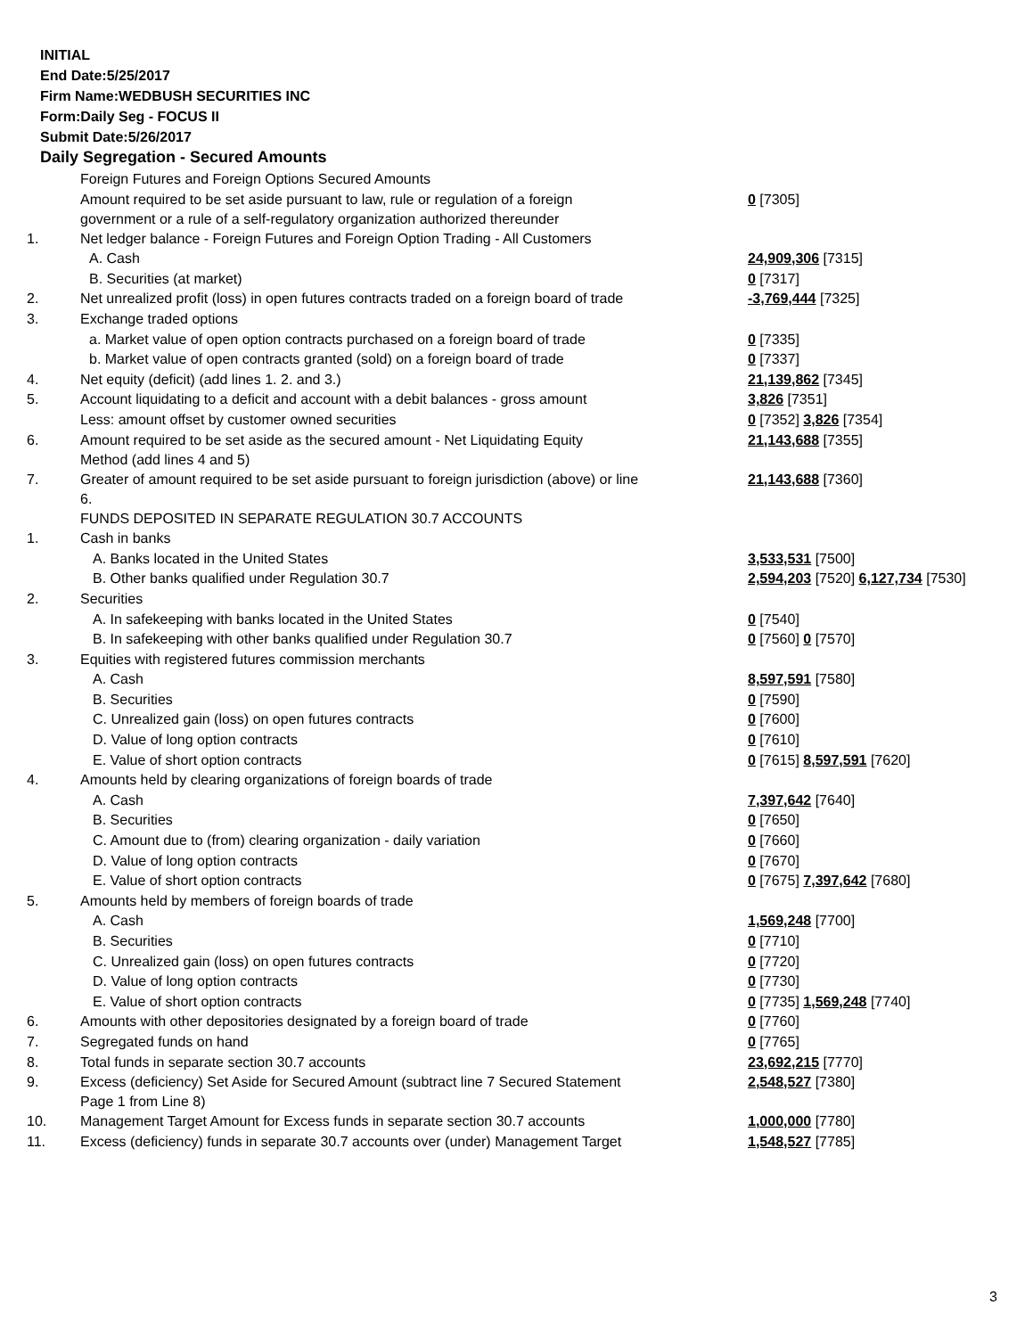INITIAL
End Date:5/25/2017
Firm Name:WEDBUSH SECURITIES INC
Form:Daily Seg - FOCUS II
Submit Date:5/26/2017
Daily Segregation - Secured Amounts
| | Foreign Futures and Foreign Options Secured Amounts | |
| | Amount required to be set aside pursuant to law, rule or regulation of a foreign government or a rule of a self-regulatory organization authorized thereunder | 0 [7305] |
| 1. | Net ledger balance - Foreign Futures and Foreign Option Trading - All Customers | |
| | A. Cash | 24,909,306 [7315] |
| | B. Securities (at market) | 0 [7317] |
| 2. | Net unrealized profit (loss) in open futures contracts traded on a foreign board of trade | -3,769,444 [7325] |
| 3. | Exchange traded options | |
| | a. Market value of open option contracts purchased on a foreign board of trade | 0 [7335] |
| | b. Market value of open contracts granted (sold) on a foreign board of trade | 0 [7337] |
| 4. | Net equity (deficit) (add lines 1. 2. and 3.) | 21,139,862 [7345] |
| 5. | Account liquidating to a deficit and account with a debit balances - gross amount | 3,826 [7351] |
| | Less: amount offset by customer owned securities | 0 [7352] 3,826 [7354] |
| 6. | Amount required to be set aside as the secured amount - Net Liquidating Equity Method (add lines 4 and 5) | 21,143,688 [7355] |
| 7. | Greater of amount required to be set aside pursuant to foreign jurisdiction (above) or line 6. | 21,143,688 [7360] |
| | FUNDS DEPOSITED IN SEPARATE REGULATION 30.7 ACCOUNTS | |
| 1. | Cash in banks | |
| | A. Banks located in the United States | 3,533,531 [7500] |
| | B. Other banks qualified under Regulation 30.7 | 2,594,203 [7520] 6,127,734 [7530] |
| 2. | Securities | |
| | A. In safekeeping with banks located in the United States | 0 [7540] |
| | B. In safekeeping with other banks qualified under Regulation 30.7 | 0 [7560] 0 [7570] |
| 3. | Equities with registered futures commission merchants | |
| | A. Cash | 8,597,591 [7580] |
| | B. Securities | 0 [7590] |
| | C. Unrealized gain (loss) on open futures contracts | 0 [7600] |
| | D. Value of long option contracts | 0 [7610] |
| | E. Value of short option contracts | 0 [7615] 8,597,591 [7620] |
| 4. | Amounts held by clearing organizations of foreign boards of trade | |
| | A. Cash | 7,397,642 [7640] |
| | B. Securities | 0 [7650] |
| | C. Amount due to (from) clearing organization - daily variation | 0 [7660] |
| | D. Value of long option contracts | 0 [7670] |
| | E. Value of short option contracts | 0 [7675] 7,397,642 [7680] |
| 5. | Amounts held by members of foreign boards of trade | |
| | A. Cash | 1,569,248 [7700] |
| | B. Securities | 0 [7710] |
| | C. Unrealized gain (loss) on open futures contracts | 0 [7720] |
| | D. Value of long option contracts | 0 [7730] |
| | E. Value of short option contracts | 0 [7735] 1,569,248 [7740] |
| 6. | Amounts with other depositories designated by a foreign board of trade | 0 [7760] |
| 7. | Segregated funds on hand | 0 [7765] |
| 8. | Total funds in separate section 30.7 accounts | 23,692,215 [7770] |
| 9. | Excess (deficiency) Set Aside for Secured Amount (subtract line 7 Secured Statement Page 1 from Line 8) | 2,548,527 [7380] |
| 10. | Management Target Amount for Excess funds in separate section 30.7 accounts | 1,000,000 [7780] |
| 11. | Excess (deficiency) funds in separate 30.7 accounts over (under) Management Target | 1,548,527 [7785] |
3